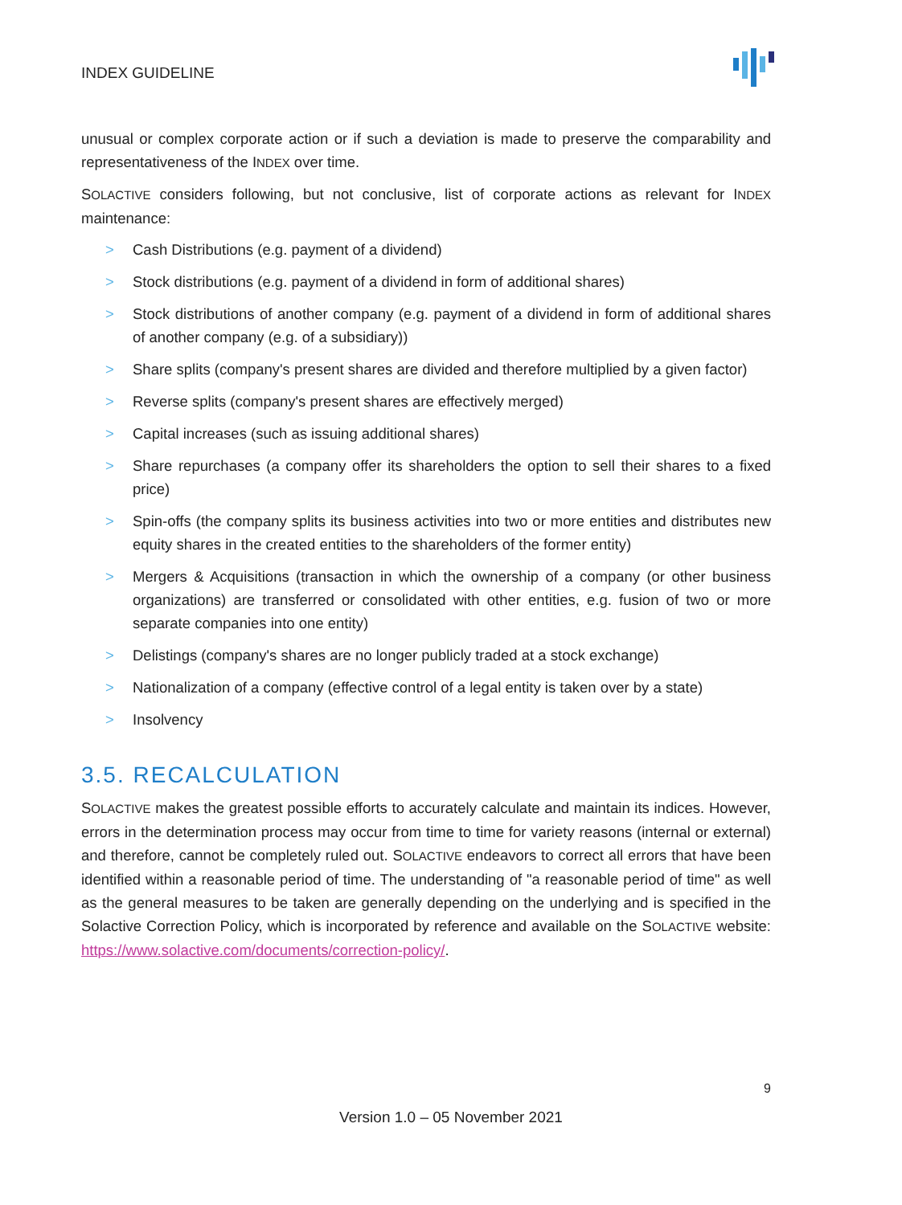INDEX GUIDELINE
unusual or complex corporate action or if such a deviation is made to preserve the comparability and representativeness of the INDEX over time.
SOLACTIVE considers following, but not conclusive, list of corporate actions as relevant for INDEX maintenance:
> Cash Distributions (e.g. payment of a dividend)
> Stock distributions (e.g. payment of a dividend in form of additional shares)
> Stock distributions of another company (e.g. payment of a dividend in form of additional shares of another company (e.g. of a subsidiary))
> Share splits (company's present shares are divided and therefore multiplied by a given factor)
> Reverse splits (company's present shares are effectively merged)
> Capital increases (such as issuing additional shares)
> Share repurchases (a company offer its shareholders the option to sell their shares to a fixed price)
> Spin-offs (the company splits its business activities into two or more entities and distributes new equity shares in the created entities to the shareholders of the former entity)
> Mergers & Acquisitions (transaction in which the ownership of a company (or other business organizations) are transferred or consolidated with other entities, e.g. fusion of two or more separate companies into one entity)
> Delistings (company's shares are no longer publicly traded at a stock exchange)
> Nationalization of a company (effective control of a legal entity is taken over by a state)
> Insolvency
3.5. RECALCULATION
SOLACTIVE makes the greatest possible efforts to accurately calculate and maintain its indices. However, errors in the determination process may occur from time to time for variety reasons (internal or external) and therefore, cannot be completely ruled out. SOLACTIVE endeavors to correct all errors that have been identified within a reasonable period of time. The understanding of "a reasonable period of time" as well as the general measures to be taken are generally depending on the underlying and is specified in the Solactive Correction Policy, which is incorporated by reference and available on the SOLACTIVE website: https://www.solactive.com/documents/correction-policy/.
9
Version 1.0 – 05 November 2021